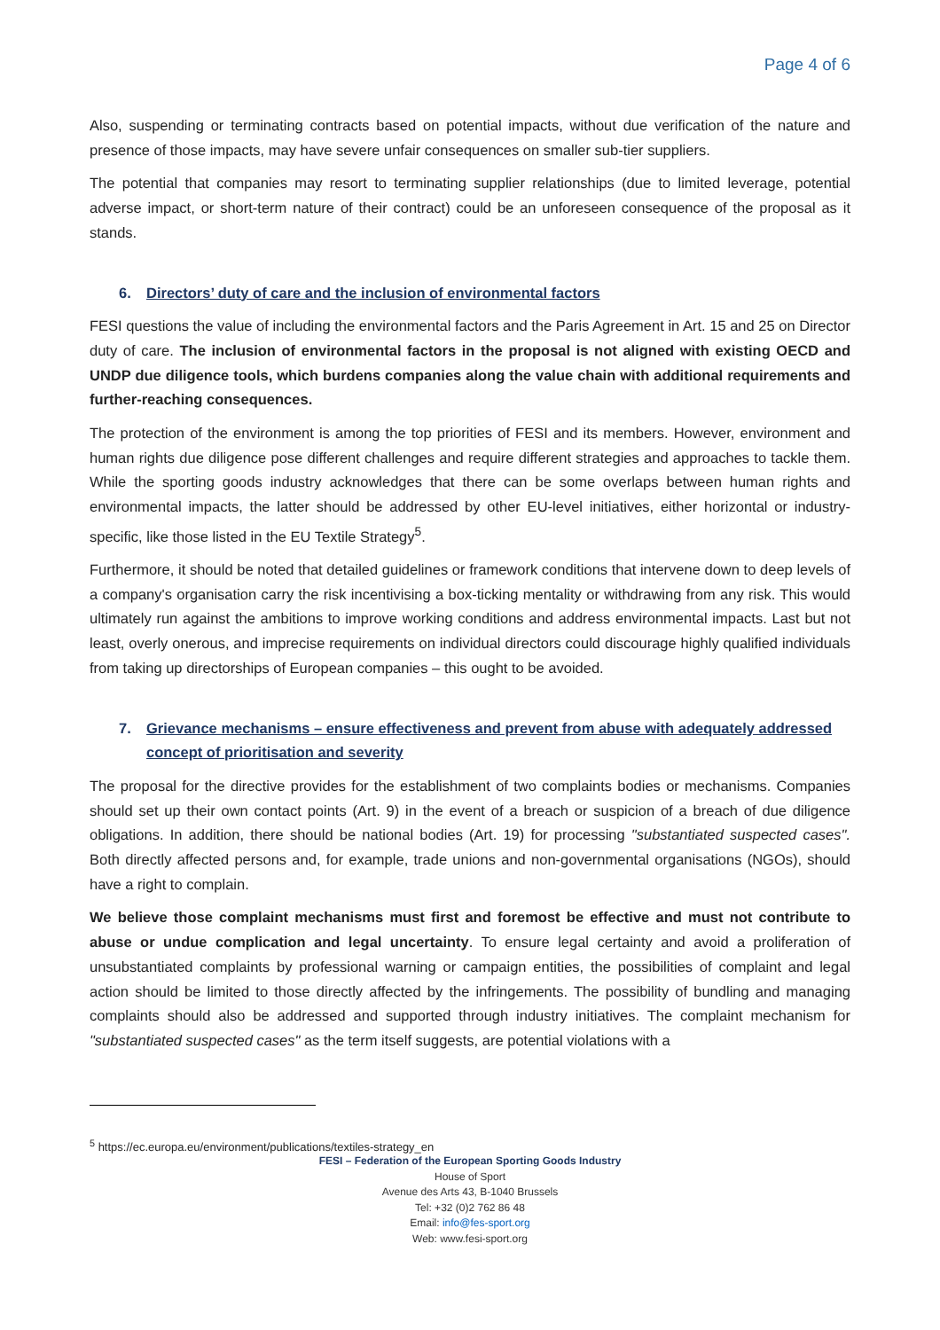Page 4 of 6
Also, suspending or terminating contracts based on potential impacts, without due verification of the nature and presence of those impacts, may have severe unfair consequences on smaller sub-tier suppliers.
The potential that companies may resort to terminating supplier relationships (due to limited leverage, potential adverse impact, or short-term nature of their contract) could be an unforeseen consequence of the proposal as it stands.
6. Directors’ duty of care and the inclusion of environmental factors
FESI questions the value of including the environmental factors and the Paris Agreement in Art. 15 and 25 on Director duty of care. The inclusion of environmental factors in the proposal is not aligned with existing OECD and UNDP due diligence tools, which burdens companies along the value chain with additional requirements and further-reaching consequences.
The protection of the environment is among the top priorities of FESI and its members. However, environment and human rights due diligence pose different challenges and require different strategies and approaches to tackle them. While the sporting goods industry acknowledges that there can be some overlaps between human rights and environmental impacts, the latter should be addressed by other EU-level initiatives, either horizontal or industry-specific, like those listed in the EU Textile Strategy<sup>5</sup>.
Furthermore, it should be noted that detailed guidelines or framework conditions that intervene down to deep levels of a company's organisation carry the risk incentivising a box-ticking mentality or withdrawing from any risk. This would ultimately run against the ambitions to improve working conditions and address environmental impacts. Last but not least, overly onerous, and imprecise requirements on individual directors could discourage highly qualified individuals from taking up directorships of European companies – this ought to be avoided.
7. Grievance mechanisms – ensure effectiveness and prevent from abuse with adequately addressed concept of prioritisation and severity
The proposal for the directive provides for the establishment of two complaints bodies or mechanisms. Companies should set up their own contact points (Art. 9) in the event of a breach or suspicion of a breach of due diligence obligations. In addition, there should be national bodies (Art. 19) for processing "substantiated suspected cases". Both directly affected persons and, for example, trade unions and non-governmental organisations (NGOs), should have a right to complain.
We believe those complaint mechanisms must first and foremost be effective and must not contribute to abuse or undue complication and legal uncertainty. To ensure legal certainty and avoid a proliferation of unsubstantiated complaints by professional warning or campaign entities, the possibilities of complaint and legal action should be limited to those directly affected by the infringements. The possibility of bundling and managing complaints should also be addressed and supported through industry initiatives. The complaint mechanism for "substantiated suspected cases" as the term itself suggests, are potential violations with a
<sup>5</sup> https://ec.europa.eu/environment/publications/textiles-strategy_en
FESI – Federation of the European Sporting Goods Industry
House of Sport
Avenue des Arts 43, B-1040 Brussels
Tel: +32 (0)2 762 86 48
Email: info@fes-sport.org
Web: www.fesi-sport.org